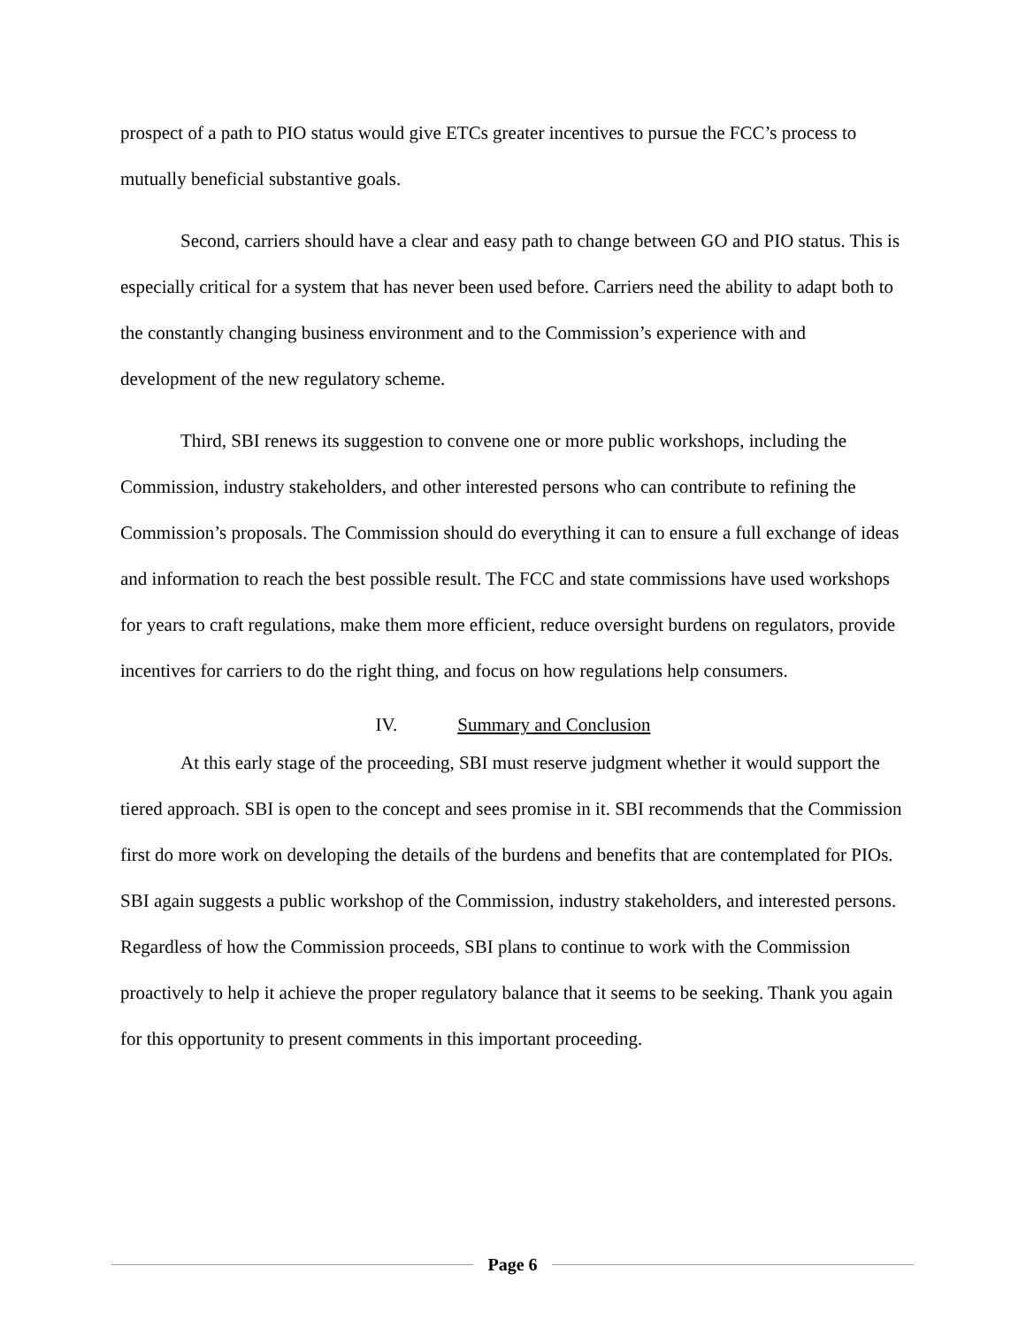prospect of a path to PIO status would give ETCs greater incentives to pursue the FCC’s process to mutually beneficial substantive goals.
Second, carriers should have a clear and easy path to change between GO and PIO status. This is especially critical for a system that has never been used before. Carriers need the ability to adapt both to the constantly changing business environment and to the Commission’s experience with and development of the new regulatory scheme.
Third, SBI renews its suggestion to convene one or more public workshops, including the Commission, industry stakeholders, and other interested persons who can contribute to refining the Commission’s proposals. The Commission should do everything it can to ensure a full exchange of ideas and information to reach the best possible result. The FCC and state commissions have used workshops for years to craft regulations, make them more efficient, reduce oversight burdens on regulators, provide incentives for carriers to do the right thing, and focus on how regulations help consumers.
IV. Summary and Conclusion
At this early stage of the proceeding, SBI must reserve judgment whether it would support the tiered approach. SBI is open to the concept and sees promise in it. SBI recommends that the Commission first do more work on developing the details of the burdens and benefits that are contemplated for PIOs. SBI again suggests a public workshop of the Commission, industry stakeholders, and interested persons. Regardless of how the Commission proceeds, SBI plans to continue to work with the Commission proactively to help it achieve the proper regulatory balance that it seems to be seeking. Thank you again for this opportunity to present comments in this important proceeding.
Page 6